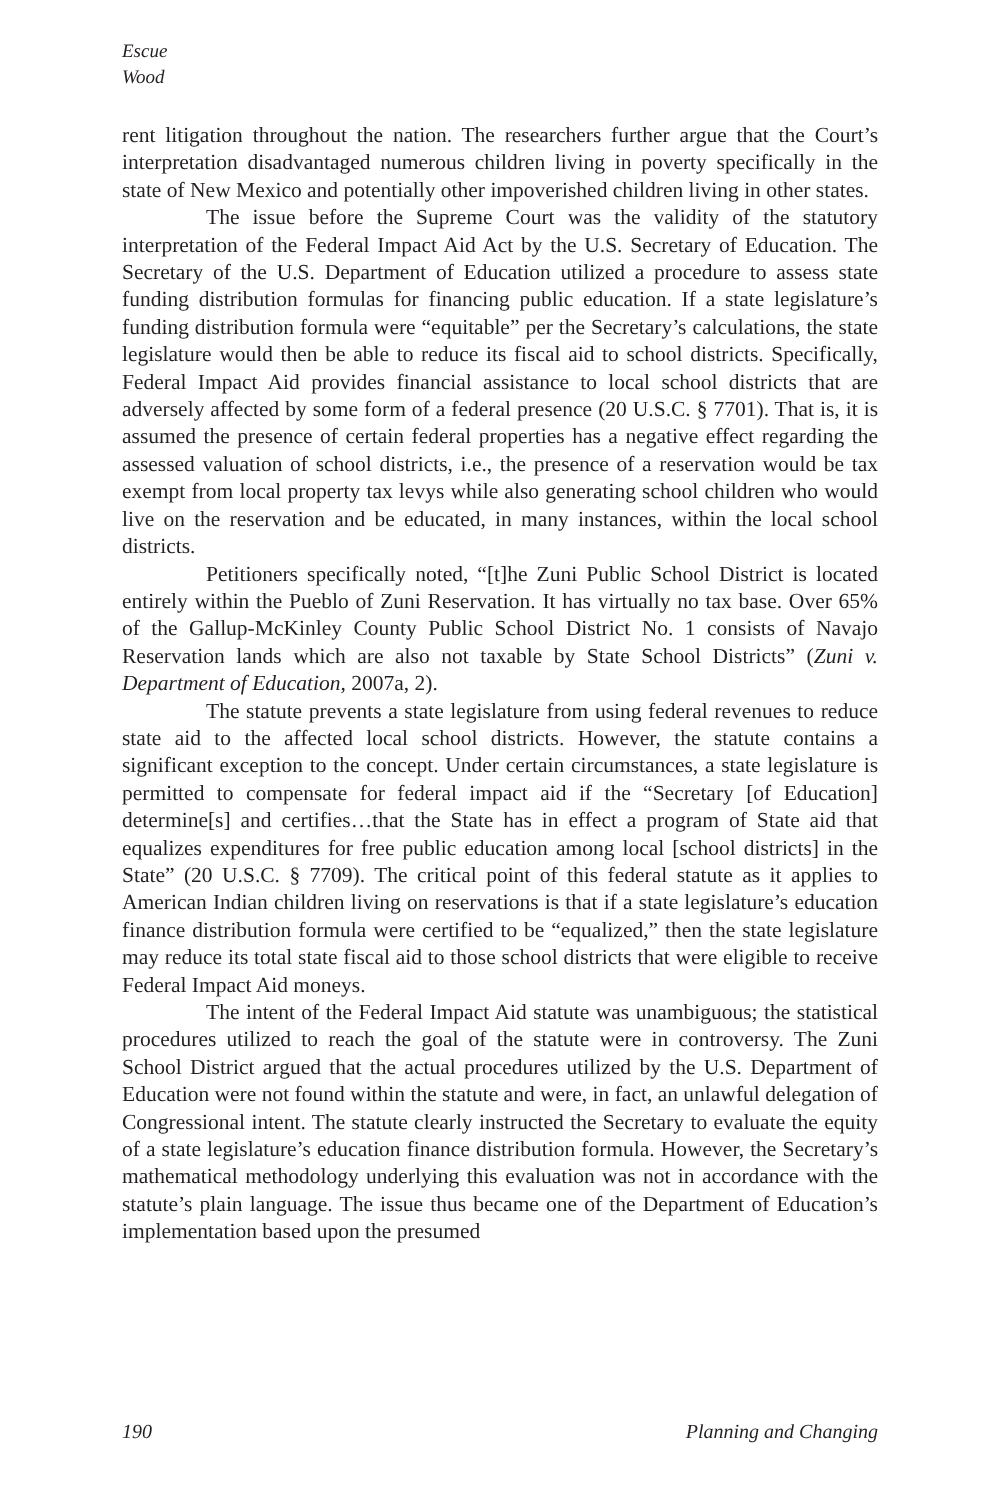Escue
Wood
rent litigation throughout the nation. The researchers further argue that the Court’s interpretation disadvantaged numerous children living in poverty specifically in the state of New Mexico and potentially other impoverished children living in other states.
The issue before the Supreme Court was the validity of the statutory interpretation of the Federal Impact Aid Act by the U.S. Secretary of Education. The Secretary of the U.S. Department of Education utilized a procedure to assess state funding distribution formulas for financing public education. If a state legislature’s funding distribution formula were “equitable” per the Secretary’s calculations, the state legislature would then be able to reduce its fiscal aid to school districts. Specifically, Federal Impact Aid provides financial assistance to local school districts that are adversely affected by some form of a federal presence (20 U.S.C. § 7701). That is, it is assumed the presence of certain federal properties has a negative effect regarding the assessed valuation of school districts, i.e., the presence of a reservation would be tax exempt from local property tax levys while also generating school children who would live on the reservation and be educated, in many instances, within the local school districts.
Petitioners specifically noted, “[t]he Zuni Public School District is located entirely within the Pueblo of Zuni Reservation. It has virtually no tax base. Over 65% of the Gallup-McKinley County Public School District No. 1 consists of Navajo Reservation lands which are also not taxable by State School Districts” (Zuni v. Department of Education, 2007a, 2).
The statute prevents a state legislature from using federal revenues to reduce state aid to the affected local school districts. However, the statute contains a significant exception to the concept. Under certain circumstances, a state legislature is permitted to compensate for federal impact aid if the “Secretary [of Education] determine[s] and certifies…that the State has in effect a program of State aid that equalizes expenditures for free public education among local [school districts] in the State” (20 U.S.C. § 7709). The critical point of this federal statute as it applies to American Indian children living on reservations is that if a state legislature’s education finance distribution formula were certified to be “equalized,” then the state legislature may reduce its total state fiscal aid to those school districts that were eligible to receive Federal Impact Aid moneys.
The intent of the Federal Impact Aid statute was unambiguous; the statistical procedures utilized to reach the goal of the statute were in controversy. The Zuni School District argued that the actual procedures utilized by the U.S. Department of Education were not found within the statute and were, in fact, an unlawful delegation of Congressional intent. The statute clearly instructed the Secretary to evaluate the equity of a state legislature’s education finance distribution formula. However, the Secretary’s mathematical methodology underlying this evaluation was not in accordance with the statute’s plain language. The issue thus became one of the Department of Education’s implementation based upon the presumed
190 Planning and Changing